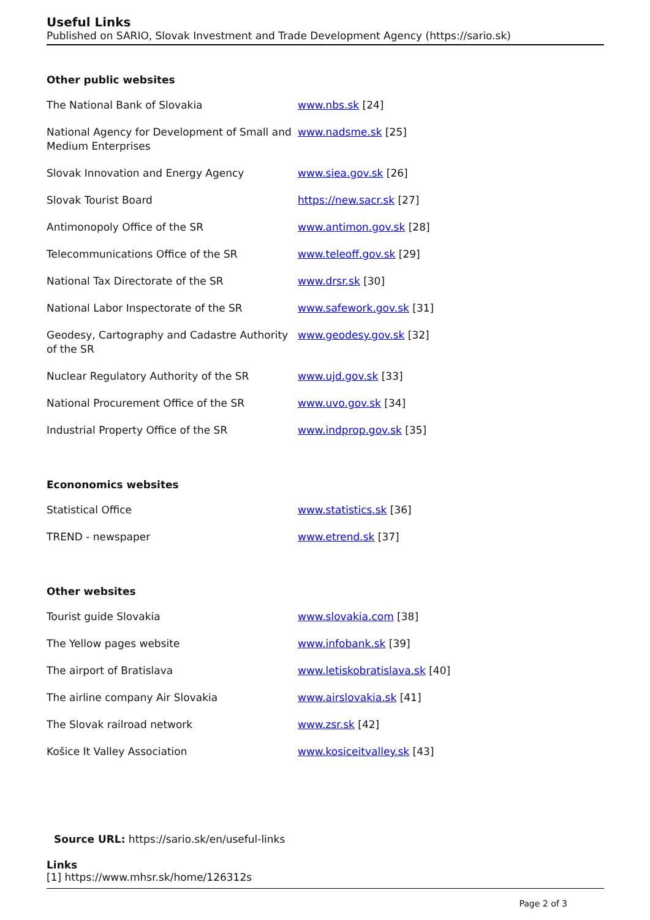Useful Links
Published on SARIO, Slovak Investment and Trade Development Agency (https://sario.sk)
Other public websites
| The National Bank of Slovakia | www.nbs.sk [24] |
| National Agency for Development of Small and Medium Enterprises | www.nadsme.sk [25] |
| Slovak Innovation and Energy Agency | www.siea.gov.sk [26] |
| Slovak Tourist Board | https://new.sacr.sk [27] |
| Antimonopoly Office of the SR | www.antimon.gov.sk [28] |
| Telecommunications Office of the SR | www.teleoff.gov.sk [29] |
| National Tax Directorate of the SR | www.drsr.sk [30] |
| National Labor Inspectorate of the SR | www.safework.gov.sk [31] |
| Geodesy, Cartography and Cadastre Authority of the SR | www.geodesy.gov.sk [32] |
| Nuclear Regulatory Authority of the SR | www.ujd.gov.sk [33] |
| National Procurement Office of the SR | www.uvo.gov.sk [34] |
| Industrial Property Office of the SR | www.indprop.gov.sk [35] |
Econonomics websites
| Statistical Office | www.statistics.sk [36] |
| TREND - newspaper | www.etrend.sk [37] |
Other websites
| Tourist guide Slovakia | www.slovakia.com [38] |
| The Yellow pages website | www.infobank.sk [39] |
| The airport of Bratislava | www.letiskobratislava.sk [40] |
| The airline company Air Slovakia | www.airslovakia.sk [41] |
| The Slovak railroad network | www.zsr.sk [42] |
| Košice It Valley Association | www.kosiceitvalley.sk [43] |
Source URL: https://sario.sk/en/useful-links
Links
[1] https://www.mhsr.sk/home/126312s
Page 2 of 3